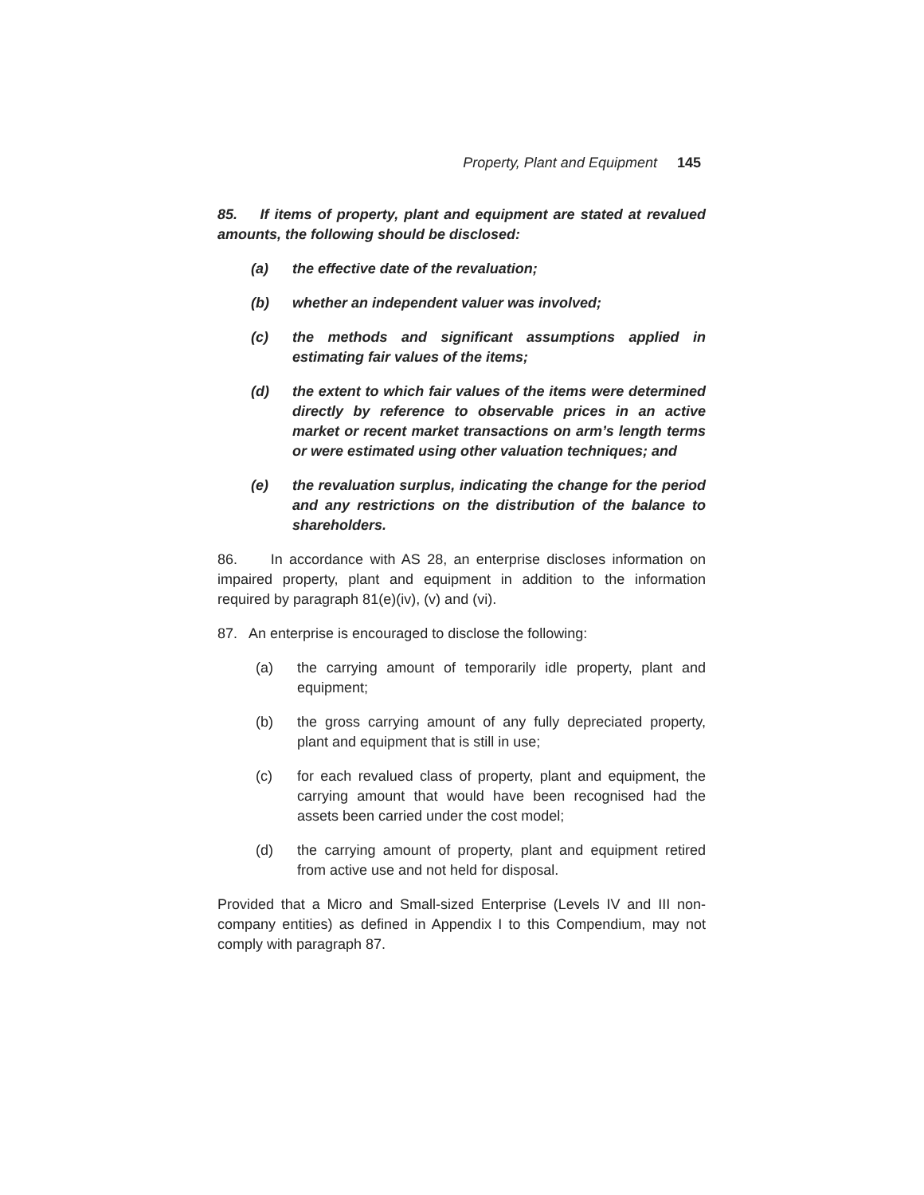Property, Plant and Equipment 145
85. If items of property, plant and equipment are stated at revalued amounts, the following should be disclosed:
(a) the effective date of the revaluation;
(b) whether an independent valuer was involved;
(c) the methods and significant assumptions applied in estimating fair values of the items;
(d) the extent to which fair values of the items were determined directly by reference to observable prices in an active market or recent market transactions on arm’s length terms or were estimated using other valuation techniques; and
(e) the revaluation surplus, indicating the change for the period and any restrictions on the distribution of the balance to shareholders.
86. In accordance with AS 28, an enterprise discloses information on impaired property, plant and equipment in addition to the information required by paragraph 81(e)(iv), (v) and (vi).
87. An enterprise is encouraged to disclose the following:
(a) the carrying amount of temporarily idle property, plant and equipment;
(b) the gross carrying amount of any fully depreciated property, plant and equipment that is still in use;
(c) for each revalued class of property, plant and equipment, the carrying amount that would have been recognised had the assets been carried under the cost model;
(d) the carrying amount of property, plant and equipment retired from active use and not held for disposal.
Provided that a Micro and Small-sized Enterprise (Levels IV and III non-company entities) as defined in Appendix I to this Compendium, may not comply with paragraph 87.